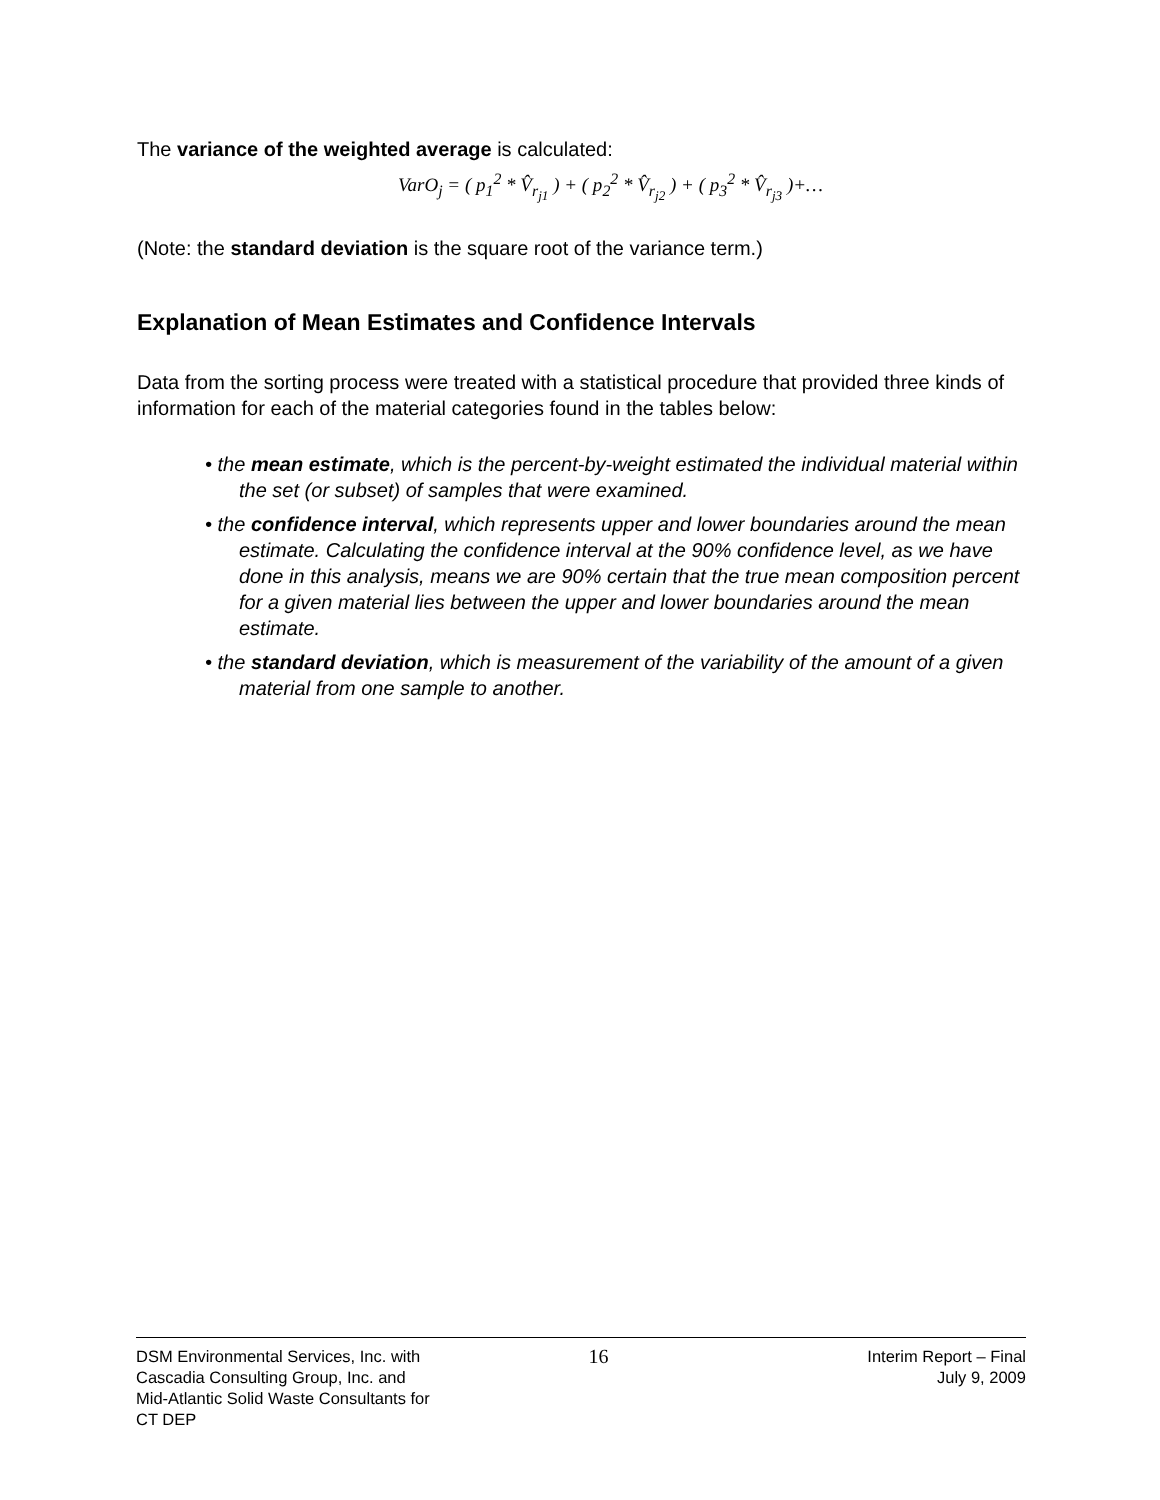The variance of the weighted average is calculated:
VarO<sub>j</sub> = ( p<sub>1</sub><sup>2</sup> * V̂<sub>r<sub>j1</sub></sub> ) + ( p<sub>2</sub><sup>2</sup> * V̂<sub>r<sub>j2</sub></sub> ) + ( p<sub>3</sub><sup>2</sup> * V̂<sub>r<sub>j3</sub></sub> )+…
(Note: the standard deviation is the square root of the variance term.)
Explanation of Mean Estimates and Confidence Intervals
Data from the sorting process were treated with a statistical procedure that provided three kinds of information for each of the material categories found in the tables below:
• the mean estimate, which is the percent-by-weight estimated the individual material within the set (or subset) of samples that were examined.
• the confidence interval, which represents upper and lower boundaries around the mean estimate. Calculating the confidence interval at the 90% confidence level, as we have done in this analysis, means we are 90% certain that the true mean composition percent for a given material lies between the upper and lower boundaries around the mean estimate.
• the standard deviation, which is measurement of the variability of the amount of a given material from one sample to another.
DSM Environmental Services, Inc. with
Cascadia Consulting Group, Inc. and
Mid-Atlantic Solid Waste Consultants for
CT DEP
16
Interim Report – Final
July 9, 2009